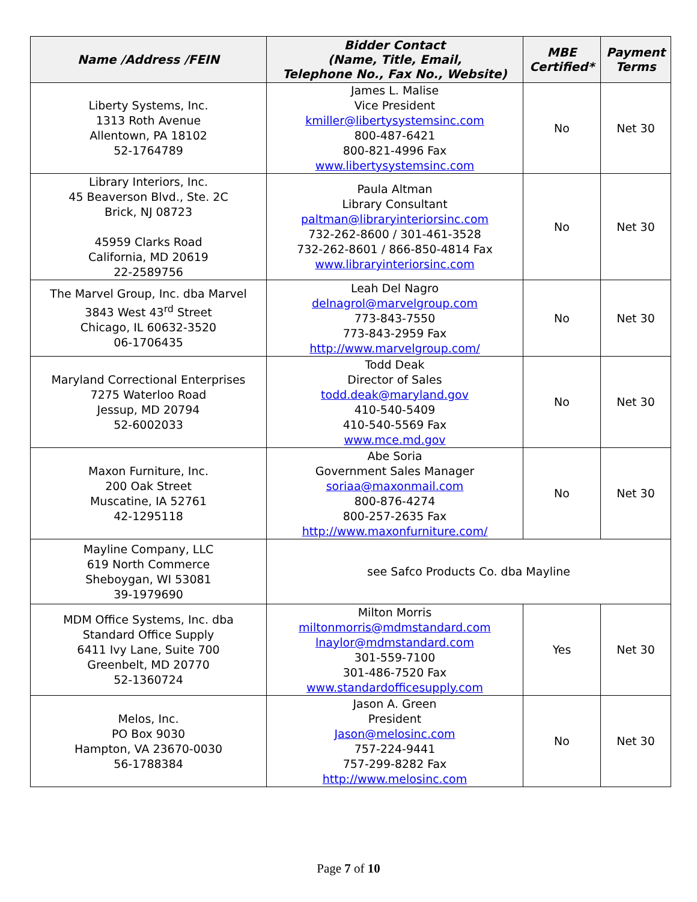| Name /Address /FEIN | Bidder Contact (Name, Title, Email, Telephone No., Fax No., Website) | MBE Certified* | Payment Terms |
| --- | --- | --- | --- |
| Liberty Systems, Inc. 1313 Roth Avenue Allentown, PA 18102 52-1764789 | James L. Malise Vice President kmiller@libertysystemsinc.com 800-487-6421 800-821-4996 Fax www.libertysystemsinc.com | No | Net 30 |
| Library Interiors, Inc. 45 Beaverson Blvd., Ste. 2C Brick, NJ 08723 45959 Clarks Road California, MD 20619 22-2589756 | Paula Altman Library Consultant paltman@libraryinteriorsinc.com 732-262-8600 / 301-461-3528 732-262-8601 / 866-850-4814 Fax www.libraryinteriorsinc.com | No | Net 30 |
| The Marvel Group, Inc. dba Marvel 3843 West 43<sup>rd</sup> Street Chicago, IL 60632-3520 06-1706435 | Leah Del Nagro delnagrol@marvelgroup.com 773-843-7550 773-843-2959 Fax http://www.marvelgroup.com/ | No | Net 30 |
| Maryland Correctional Enterprises 7275 Waterloo Road Jessup, MD 20794 52-6002033 | Todd Deak Director of Sales todd.deak@maryland.gov 410-540-5409 410-540-5569 Fax www.mce.md.gov | No | Net 30 |
| Maxon Furniture, Inc. 200 Oak Street Muscatine, IA 52761 42-1295118 | Abe Soria Government Sales Manager soriaa@maxonmail.com 800-876-4274 800-257-2635 Fax http://www.maxonfurniture.com/ | No | Net 30 |
| Mayline Company, LLC 619 North Commerce Sheboygan, WI 53081 39-1979690 | see Safco Products Co. dba Mayline | | |
| MDM Office Systems, Inc. dba Standard Office Supply 6411 Ivy Lane, Suite 700 Greenbelt, MD 20770 52-1360724 | Milton Morris miltonmorris@mdmstandard.com lnaylor@mdmstandard.com 301-559-7100 301-486-7520 Fax www.standardofficesupply.com | Yes | Net 30 |
| Melos, Inc. PO Box 9030 Hampton, VA 23670-0030 56-1788384 | Jason A. Green President Jason@melosinc.com 757-224-9441 757-299-8282 Fax http://www.melosinc.com | No | Net 30 |
Page 7 of 10